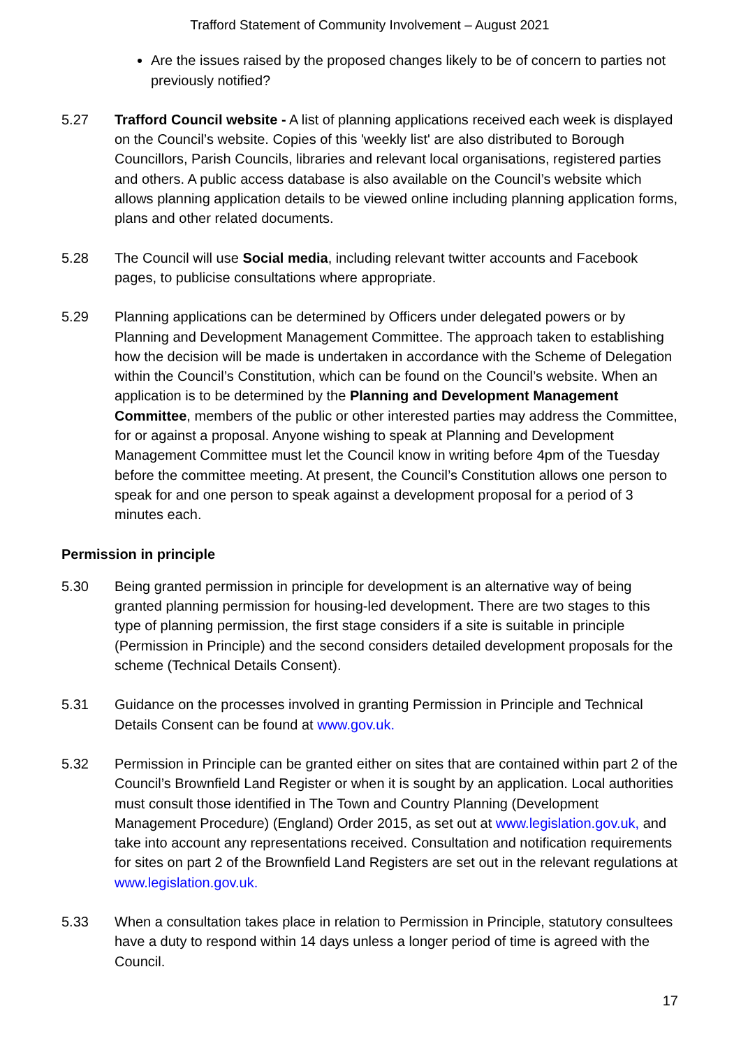Trafford Statement of Community Involvement – August 2021
Are the issues raised by the proposed changes likely to be of concern to parties not previously notified?
5.27 Trafford Council website - A list of planning applications received each week is displayed on the Council’s website. Copies of this 'weekly list' are also distributed to Borough Councillors, Parish Councils, libraries and relevant local organisations, registered parties and others. A public access database is also available on the Council’s website which allows planning application details to be viewed online including planning application forms, plans and other related documents.
5.28 The Council will use Social media, including relevant twitter accounts and Facebook pages, to publicise consultations where appropriate.
5.29 Planning applications can be determined by Officers under delegated powers or by Planning and Development Management Committee. The approach taken to establishing how the decision will be made is undertaken in accordance with the Scheme of Delegation within the Council’s Constitution, which can be found on the Council’s website. When an application is to be determined by the Planning and Development Management Committee, members of the public or other interested parties may address the Committee, for or against a proposal. Anyone wishing to speak at Planning and Development Management Committee must let the Council know in writing before 4pm of the Tuesday before the committee meeting. At present, the Council’s Constitution allows one person to speak for and one person to speak against a development proposal for a period of 3 minutes each.
Permission in principle
5.30 Being granted permission in principle for development is an alternative way of being granted planning permission for housing-led development. There are two stages to this type of planning permission, the first stage considers if a site is suitable in principle (Permission in Principle) and the second considers detailed development proposals for the scheme (Technical Details Consent).
5.31 Guidance on the processes involved in granting Permission in Principle and Technical Details Consent can be found at www.gov.uk.
5.32 Permission in Principle can be granted either on sites that are contained within part 2 of the Council’s Brownfield Land Register or when it is sought by an application. Local authorities must consult those identified in The Town and Country Planning (Development Management Procedure) (England) Order 2015, as set out at www.legislation.gov.uk, and take into account any representations received. Consultation and notification requirements for sites on part 2 of the Brownfield Land Registers are set out in the relevant regulations at www.legislation.gov.uk.
5.33 When a consultation takes place in relation to Permission in Principle, statutory consultees have a duty to respond within 14 days unless a longer period of time is agreed with the Council.
17